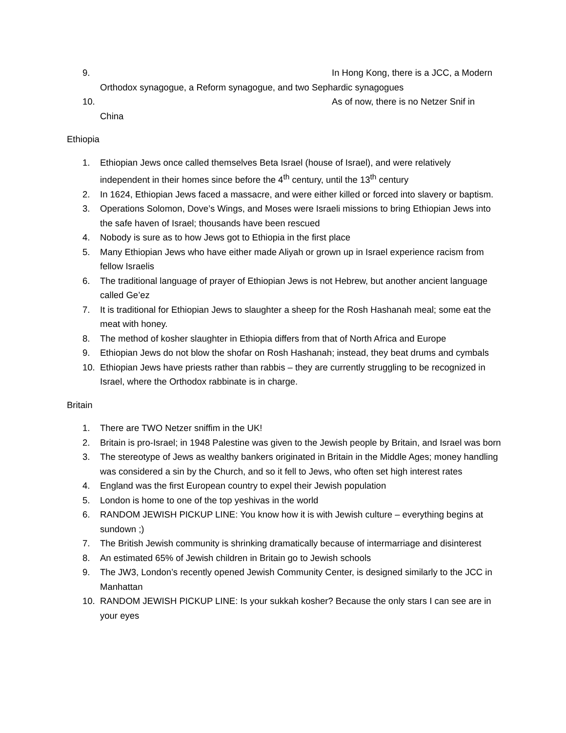9. In Hong Kong, there is a JCC, a Modern
Orthodox synagogue, a Reform synagogue, and two Sephardic synagogues
10. As of now, there is no Netzer Snif in
China
Ethiopia
1. Ethiopian Jews once called themselves Beta Israel (house of Israel), and were relatively independent in their homes since before the 4<sup>th</sup> century, until the 13<sup>th</sup> century
2. In 1624, Ethiopian Jews faced a massacre, and were either killed or forced into slavery or baptism.
3. Operations Solomon, Dove’s Wings, and Moses were Israeli missions to bring Ethiopian Jews into the safe haven of Israel; thousands have been rescued
4. Nobody is sure as to how Jews got to Ethiopia in the first place
5. Many Ethiopian Jews who have either made Aliyah or grown up in Israel experience racism from fellow Israelis
6. The traditional language of prayer of Ethiopian Jews is not Hebrew, but another ancient language called Ge’ez
7. It is traditional for Ethiopian Jews to slaughter a sheep for the Rosh Hashanah meal; some eat the meat with honey.
8. The method of kosher slaughter in Ethiopia differs from that of North Africa and Europe
9. Ethiopian Jews do not blow the shofar on Rosh Hashanah; instead, they beat drums and cymbals
10. Ethiopian Jews have priests rather than rabbis – they are currently struggling to be recognized in Israel, where the Orthodox rabbinate is in charge.
Britain
1. There are TWO Netzer sniffim in the UK!
2. Britain is pro-Israel; in 1948 Palestine was given to the Jewish people by Britain, and Israel was born
3. The stereotype of Jews as wealthy bankers originated in Britain in the Middle Ages; money handling was considered a sin by the Church, and so it fell to Jews, who often set high interest rates
4. England was the first European country to expel their Jewish population
5. London is home to one of the top yeshivas in the world
6. RANDOM JEWISH PICKUP LINE: You know how it is with Jewish culture – everything begins at sundown ;)
7. The British Jewish community is shrinking dramatically because of intermarriage and disinterest
8. An estimated 65% of Jewish children in Britain go to Jewish schools
9. The JW3, London’s recently opened Jewish Community Center, is designed similarly to the JCC in Manhattan
10. RANDOM JEWISH PICKUP LINE: Is your sukkah kosher? Because the only stars I can see are in your eyes